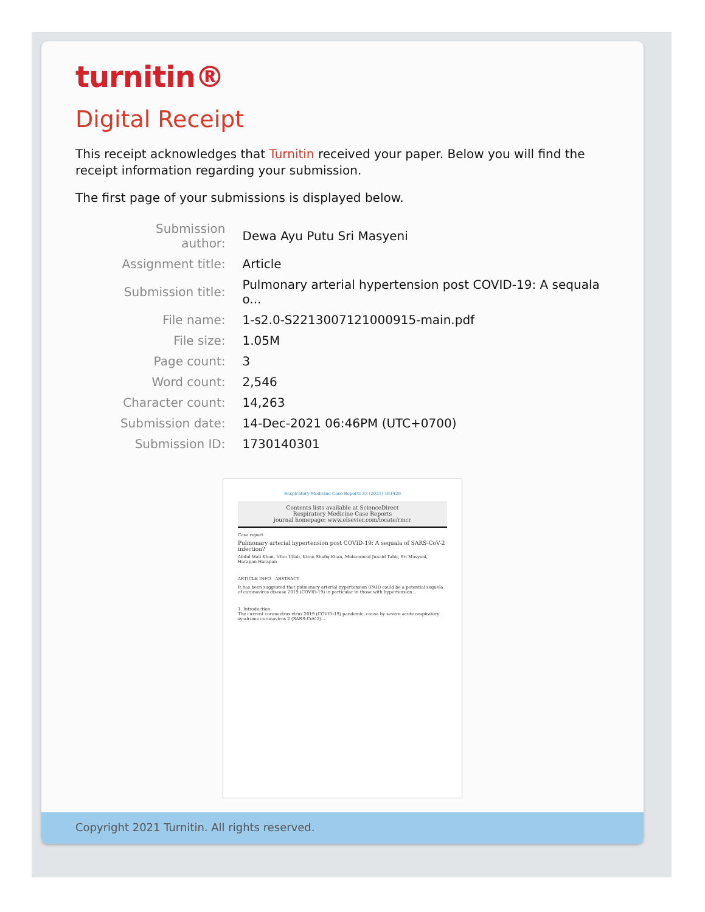turnitin®
Digital Receipt
This receipt acknowledges that Turnitin received your paper. Below you will find the receipt information regarding your submission.
The first page of your submissions is displayed below.
| Submission author: | Dewa Ayu Putu Sri Masyeni |
| Assignment title: | Article |
| Submission title: | Pulmonary arterial hypertension post COVID-19: A sequala o... |
| File name: | 1-s2.0-S2213007121000915-main.pdf |
| File size: | 1.05M |
| Page count: | 3 |
| Word count: | 2,546 |
| Character count: | 14,263 |
| Submission date: | 14-Dec-2021 06:46PM (UTC+0700) |
| Submission ID: | 1730140301 |
Respiratory Medicine Case Reports 33 (2021) 101429
Contents lists available at ScienceDirect
Respiratory Medicine Case Reports
journal homepage: www.elsevier.com/locate/rmcr
Case report
Pulmonary arterial hypertension post COVID-19: A sequala of SARS-CoV-2 infection?
Abdul Wali Khan, Irfan Ullah, Kiran Shafiq Khan, Muhammad Junaid Tahir, Sri Masyeni, Harapan Harapan
ARTICLE INFO ABSTRACT
It has been suggested that pulmonary arterial hypertension (PAH) could be a potential sequela of coronavirus disease 2019 (COVID-19) in particular in those with hypertension...
1. Introduction
The current coronavirus virus 2019 (COVID-19) pandemic, cause by severe acute respiratory syndrome coronavirus 2 (SARS-CoV-2)...
Copyright 2021 Turnitin. All rights reserved.